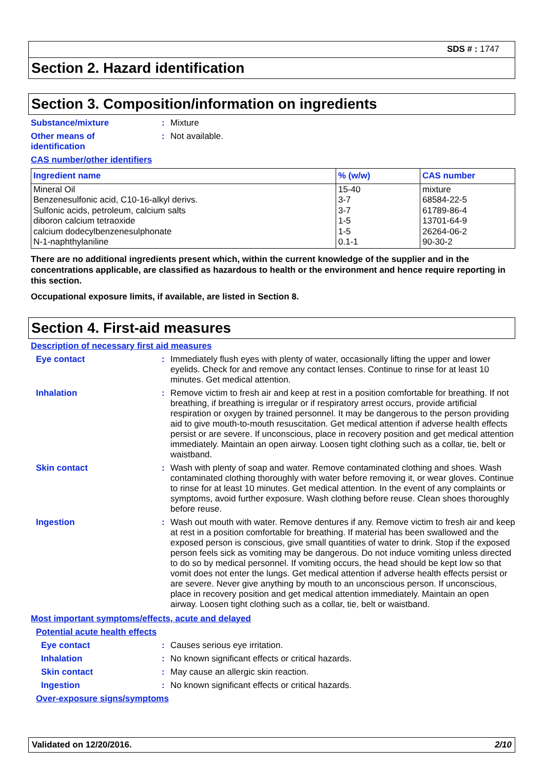SDS # : 1747
Section 2. Hazard identification
Section 3. Composition/information on ingredients
Substance/mixture :
Mixture
Other means of
identification
:
Not available.
CAS number/other identifiers
| Ingredient name | % (w/w) | CAS number |
| --- | --- | --- |
| Mineral Oil Benzenesulfonic acid, C10-16-alkyl derivs. Sulfonic acids, petroleum, calcium salts diboron calcium tetraoxide calcium dodecylbenzenesulphonate N-1-naphthylaniline | 15-40 3-7 3-7 1-5 1-5 0.1-1 | mixture 68584-22-5 61789-86-4 13701-64-9 26264-06-2 90-30-2 |
There are no additional ingredients present which, within the current knowledge of the supplier and in the concentrations applicable, are classified as hazardous to health or the environment and hence require reporting in this section.
Occupational exposure limits, if available, are listed in Section 8.
Section 4. First-aid measures
Description of necessary first aid measures
Eye contact :
Immediately flush eyes with plenty of water, occasionally lifting the upper and lower eyelids. Check for and remove any contact lenses. Continue to rinse for at least 10 minutes. Get medical attention.
Inhalation :
Remove victim to fresh air and keep at rest in a position comfortable for breathing. If not breathing, if breathing is irregular or if respiratory arrest occurs, provide artificial respiration or oxygen by trained personnel. It may be dangerous to the person providing aid to give mouth-to-mouth resuscitation. Get medical attention if adverse health effects persist or are severe. If unconscious, place in recovery position and get medical attention immediately. Maintain an open airway. Loosen tight clothing such as a collar, tie, belt or waistband.
Skin contact :
Wash with plenty of soap and water. Remove contaminated clothing and shoes. Wash contaminated clothing thoroughly with water before removing it, or wear gloves. Continue to rinse for at least 10 minutes. Get medical attention. In the event of any complaints or symptoms, avoid further exposure. Wash clothing before reuse. Clean shoes thoroughly before reuse.
Ingestion :
Wash out mouth with water. Remove dentures if any. Remove victim to fresh air and keep at rest in a position comfortable for breathing. If material has been swallowed and the exposed person is conscious, give small quantities of water to drink. Stop if the exposed person feels sick as vomiting may be dangerous. Do not induce vomiting unless directed to do so by medical personnel. If vomiting occurs, the head should be kept low so that vomit does not enter the lungs. Get medical attention if adverse health effects persist or are severe. Never give anything by mouth to an unconscious person. If unconscious, place in recovery position and get medical attention immediately. Maintain an open airway. Loosen tight clothing such as a collar, tie, belt or waistband.
Most important symptoms/effects, acute and delayed
Potential acute health effects
Eye contact :
Causes serious eye irritation.
Inhalation :
No known significant effects or critical hazards.
Skin contact :
May cause an allergic skin reaction.
Ingestion :
No known significant effects or critical hazards.
Over-exposure signs/symptoms
Validated on 12/20/2016. 2/10